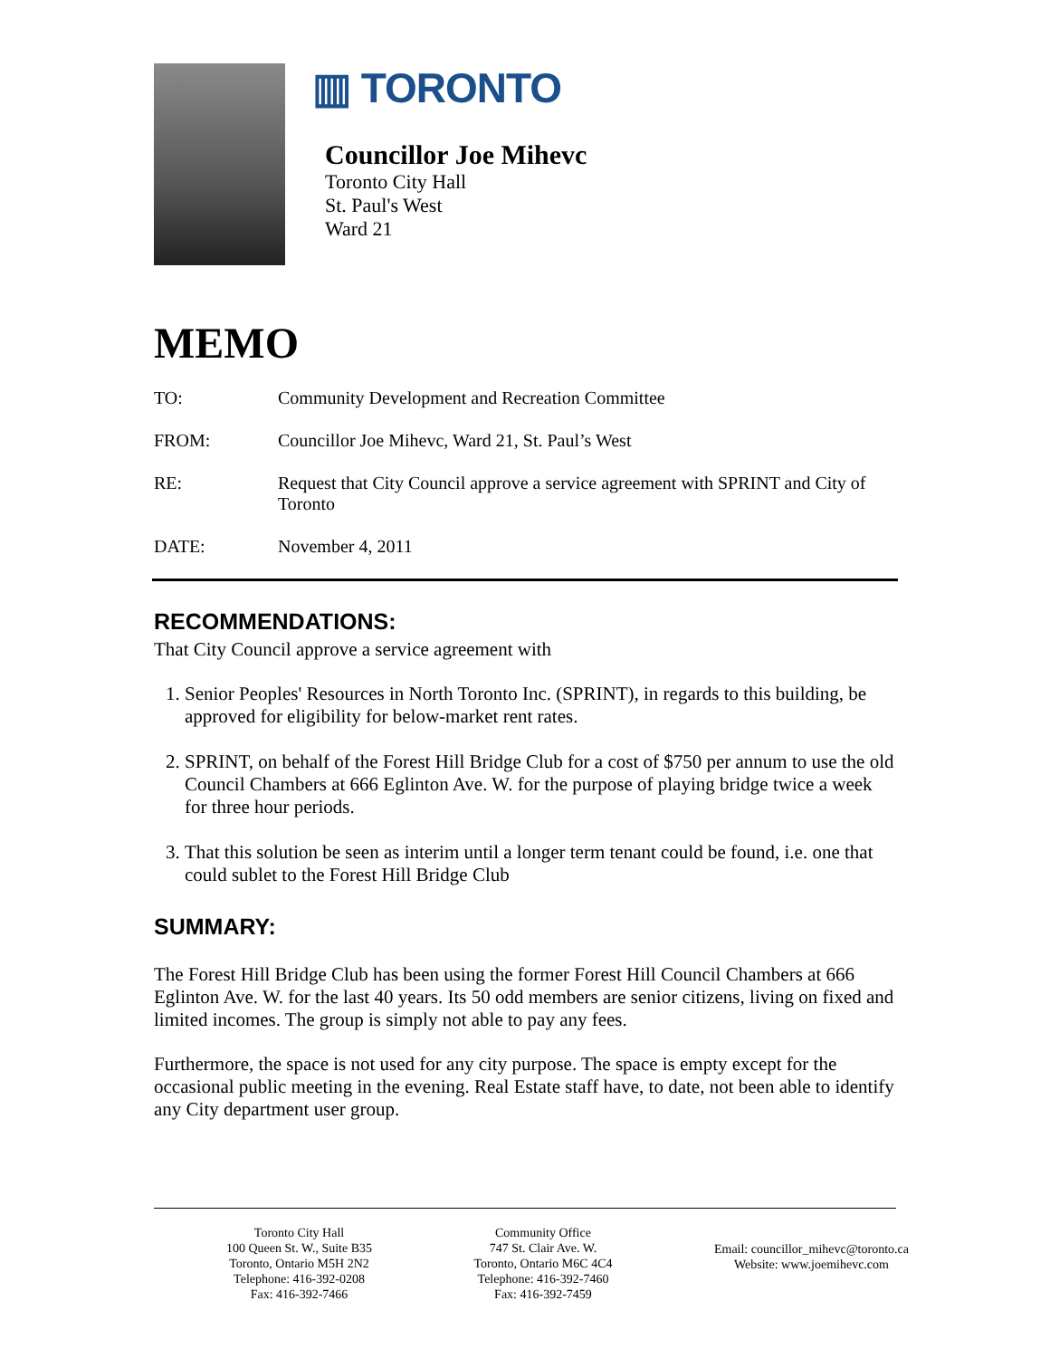▥ TORONTO
Councillor Joe Mihevc
Toronto City Hall
St. Paul's West
Ward 21
MEMO
TO: Community Development and Recreation Committee
FROM: Councillor Joe Mihevc, Ward 21, St. Paul’s West
RE: Request that City Council approve a service agreement with SPRINT and City of Toronto
DATE: November 4, 2011
RECOMMENDATIONS:
That City Council approve a service agreement with
1. Senior Peoples' Resources in North Toronto Inc. (SPRINT), in regards to this building, be approved for eligibility for below-market rent rates.
2. SPRINT, on behalf of the Forest Hill Bridge Club for a cost of $750 per annum to use the old Council Chambers at 666 Eglinton Ave. W. for the purpose of playing bridge twice a week for three hour periods.
3. That this solution be seen as interim until a longer term tenant could be found, i.e. one that could sublet to the Forest Hill Bridge Club
SUMMARY:
The Forest Hill Bridge Club has been using the former Forest Hill Council Chambers at 666 Eglinton Ave. W. for the last 40 years. Its 50 odd members are senior citizens, living on fixed and limited incomes. The group is simply not able to pay any fees.
Furthermore, the space is not used for any city purpose. The space is empty except for the occasional public meeting in the evening. Real Estate staff have, to date, not been able to identify any City department user group.
Toronto City Hall
100 Queen St. W., Suite B35
Toronto, Ontario M5H 2N2
Telephone: 416-392-0208
Fax: 416-392-7466
Community Office
747 St. Clair Ave. W.
Toronto, Ontario M6C 4C4
Telephone: 416-392-7460
Fax: 416-392-7459
Email: councillor_mihevc@toronto.ca
Website: www.joemihevc.com